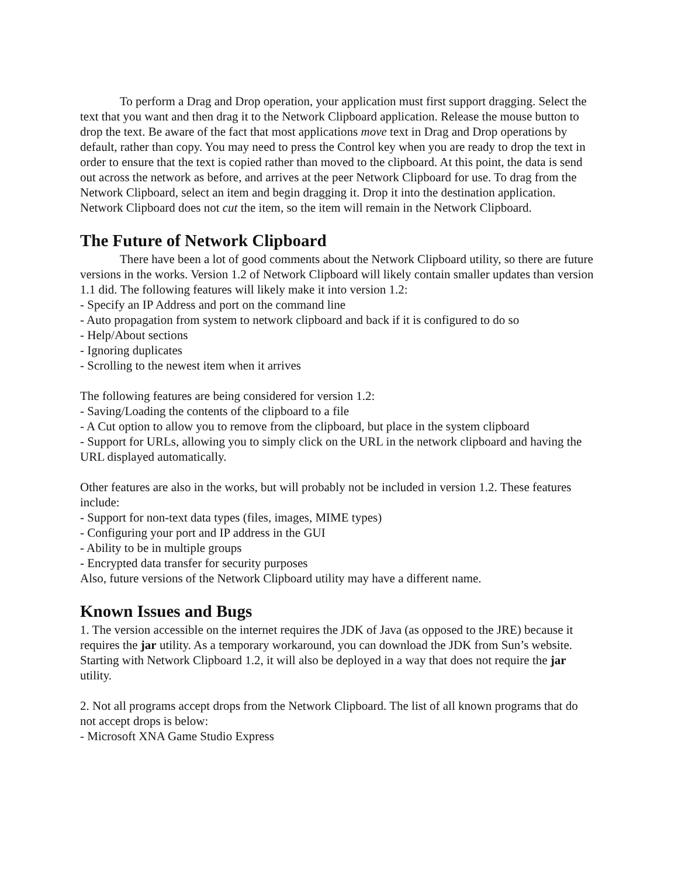To perform a Drag and Drop operation, your application must first support dragging. Select the text that you want and then drag it to the Network Clipboard application. Release the mouse button to drop the text. Be aware of the fact that most applications move text in Drag and Drop operations by default, rather than copy. You may need to press the Control key when you are ready to drop the text in order to ensure that the text is copied rather than moved to the clipboard. At this point, the data is send out across the network as before, and arrives at the peer Network Clipboard for use. To drag from the Network Clipboard, select an item and begin dragging it. Drop it into the destination application. Network Clipboard does not cut the item, so the item will remain in the Network Clipboard.
The Future of Network Clipboard
There have been a lot of good comments about the Network Clipboard utility, so there are future versions in the works. Version 1.2 of Network Clipboard will likely contain smaller updates than version 1.1 did. The following features will likely make it into version 1.2:
- Specify an IP Address and port on the command line
- Auto propagation from system to network clipboard and back if it is configured to do so
- Help/About sections
- Ignoring duplicates
- Scrolling to the newest item when it arrives
The following features are being considered for version 1.2:
- Saving/Loading the contents of the clipboard to a file
- A Cut option to allow you to remove from the clipboard, but place in the system clipboard
- Support for URLs, allowing you to simply click on the URL in the network clipboard and having the URL displayed automatically.
Other features are also in the works, but will probably not be included in version 1.2. These features include:
- Support for non-text data types (files, images, MIME types)
- Configuring your port and IP address in the GUI
- Ability to be in multiple groups
- Encrypted data transfer for security purposes
Also, future versions of the Network Clipboard utility may have a different name.
Known Issues and Bugs
1. The version accessible on the internet requires the JDK of Java (as opposed to the JRE) because it requires the jar utility. As a temporary workaround, you can download the JDK from Sun’s website. Starting with Network Clipboard 1.2, it will also be deployed in a way that does not require the jar utility.
2. Not all programs accept drops from the Network Clipboard. The list of all known programs that do not accept drops is below:
- Microsoft XNA Game Studio Express